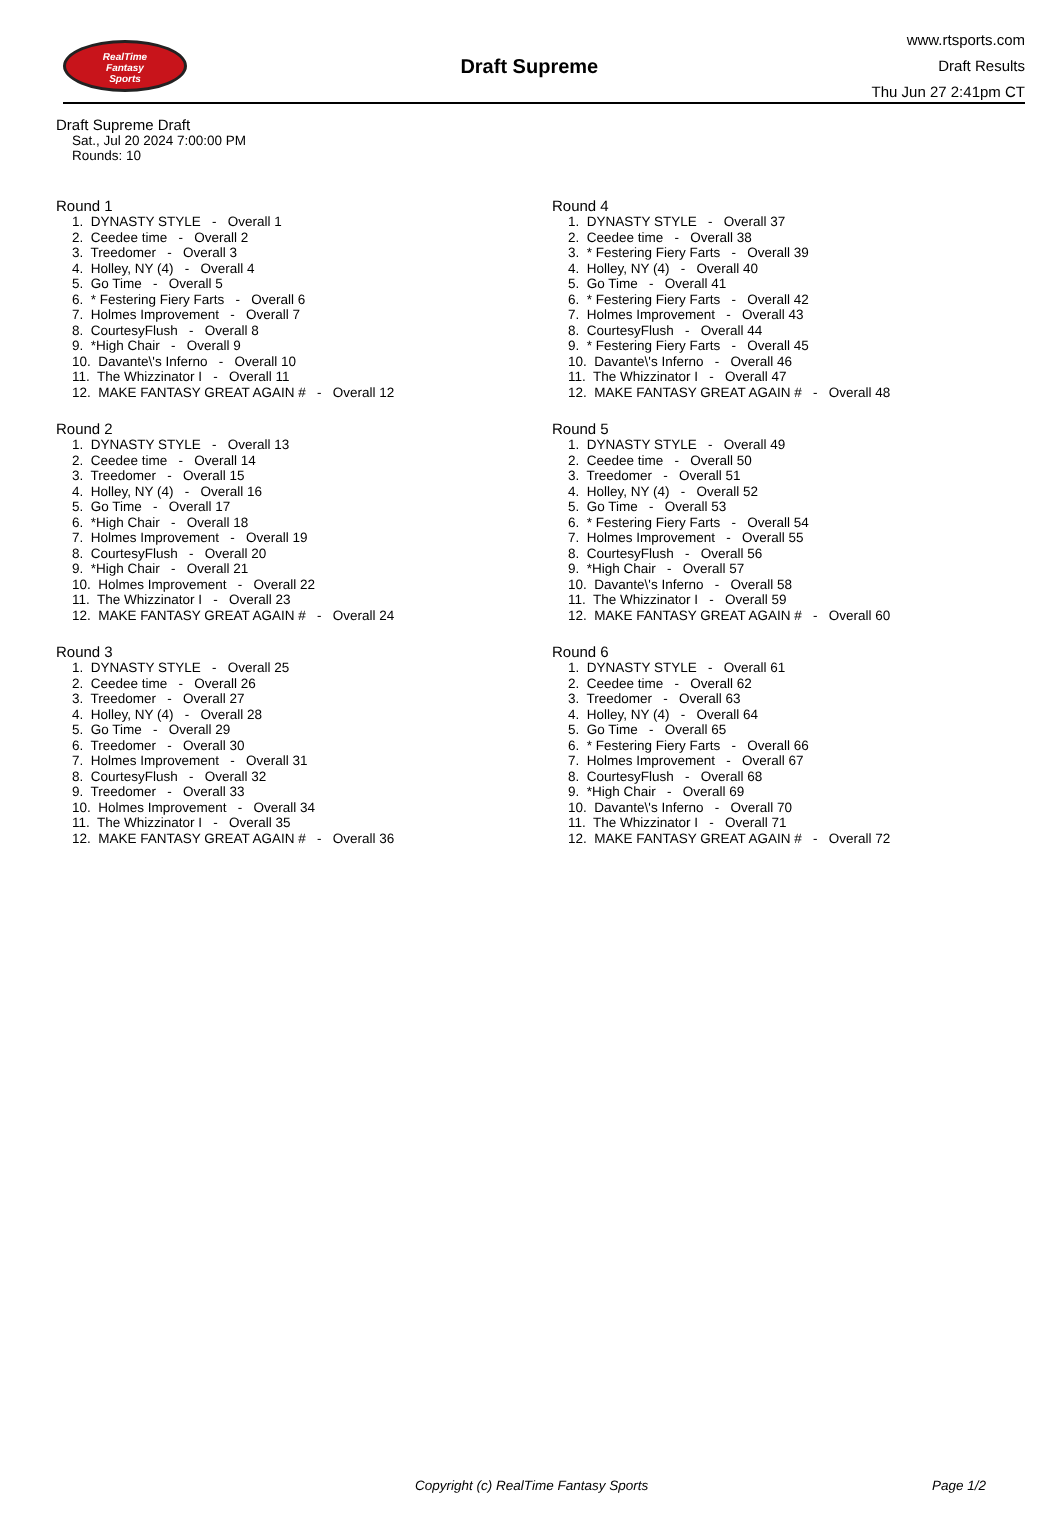RealTime
Fantasy
Sports
Draft Supreme
www.rtsports.com
Draft Results
Thu Jun 27 2:41pm CT
Draft Supreme Draft
Sat., Jul 20 2024 7:00:00 PM
Rounds: 10
Round 1
1. DYNASTY STYLE - Overall 1 2. Ceedee time - Overall 2 3. Treedomer - Overall 3 4. Holley, NY (4) - Overall 4 5. Go Time - Overall 5 6. * Festering Fiery Farts - Overall 6 7. Holmes Improvement - Overall 7 8. CourtesyFlush - Overall 8 9. *High Chair - Overall 9 10. Davante\'s Inferno - Overall 10 11. The Whizzinator I - Overall 11 12. MAKE FANTASY GREAT AGAIN # - Overall 12
Round 2
1. DYNASTY STYLE - Overall 13 2. Ceedee time - Overall 14 3. Treedomer - Overall 15 4. Holley, NY (4) - Overall 16 5. Go Time - Overall 17 6. *High Chair - Overall 18 7. Holmes Improvement - Overall 19 8. CourtesyFlush - Overall 20 9. *High Chair - Overall 21 10. Holmes Improvement - Overall 22 11. The Whizzinator I - Overall 23 12. MAKE FANTASY GREAT AGAIN # - Overall 24
Round 3
1. DYNASTY STYLE - Overall 25 2. Ceedee time - Overall 26 3. Treedomer - Overall 27 4. Holley, NY (4) - Overall 28 5. Go Time - Overall 29 6. Treedomer - Overall 30 7. Holmes Improvement - Overall 31 8. CourtesyFlush - Overall 32 9. Treedomer - Overall 33 10. Holmes Improvement - Overall 34 11. The Whizzinator I - Overall 35 12. MAKE FANTASY GREAT AGAIN # - Overall 36
Round 4
1. DYNASTY STYLE - Overall 37 2. Ceedee time - Overall 38 3. * Festering Fiery Farts - Overall 39 4. Holley, NY (4) - Overall 40 5. Go Time - Overall 41 6. * Festering Fiery Farts - Overall 42 7. Holmes Improvement - Overall 43 8. CourtesyFlush - Overall 44 9. * Festering Fiery Farts - Overall 45 10. Davante\'s Inferno - Overall 46 11. The Whizzinator I - Overall 47 12. MAKE FANTASY GREAT AGAIN # - Overall 48
Round 5
1. DYNASTY STYLE - Overall 49 2. Ceedee time - Overall 50 3. Treedomer - Overall 51 4. Holley, NY (4) - Overall 52 5. Go Time - Overall 53 6. * Festering Fiery Farts - Overall 54 7. Holmes Improvement - Overall 55 8. CourtesyFlush - Overall 56 9. *High Chair - Overall 57 10. Davante\'s Inferno - Overall 58 11. The Whizzinator I - Overall 59 12. MAKE FANTASY GREAT AGAIN # - Overall 60
Round 6
1. DYNASTY STYLE - Overall 61 2. Ceedee time - Overall 62 3. Treedomer - Overall 63 4. Holley, NY (4) - Overall 64 5. Go Time - Overall 65 6. * Festering Fiery Farts - Overall 66 7. Holmes Improvement - Overall 67 8. CourtesyFlush - Overall 68 9. *High Chair - Overall 69 10. Davante\'s Inferno - Overall 70 11. The Whizzinator I - Overall 71 12. MAKE FANTASY GREAT AGAIN # - Overall 72
Copyright (c) RealTime Fantasy Sports Page 1/2